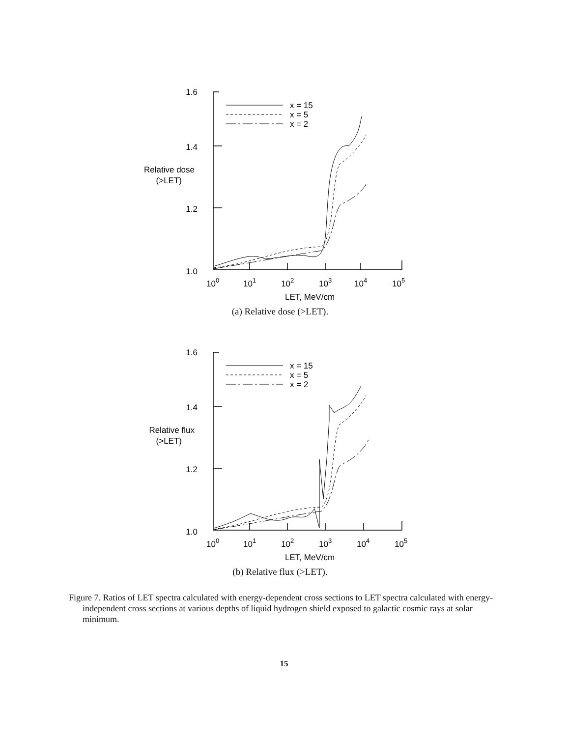1.6
1.4
1.2
1.0
Relative dose
(>LET)
x = 15
x = 5
x = 2
100
101
102
103
104
105
LET, MeV/cm
(a) Relative dose (>LET).
1.6
1.4
1.2
1.0
Relative flux
(>LET)
x = 15
x = 5
x = 2
100
101
102
103
104
105
LET, MeV/cm
(b) Relative flux (>LET).
Figure 7. Ratios of LET spectra calculated with energy-dependent cross sections to LET spectra calculated with energy-independent cross sections at various depths of liquid hydrogen shield exposed to galactic cosmic rays at solar minimum.
15